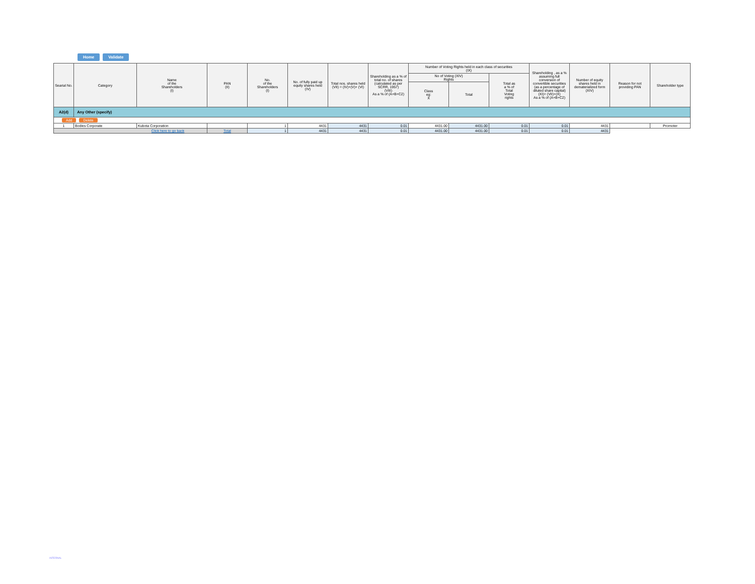Home Validate
| Searial No. | Category | Name of the Shareholders (I) | PAN (II) | No. of the Shareholders (I) | No. of fully paid up equity shares held (IV) | Total nos. shares held (VII) = (IV)+(V)+ (VI) | Shareholding as a % of total no. of shares (calculated as per SCRR, 1957) (VIII) As a % of (A+B+C2) | Number of Voting Rights held in each class of securities (IX) | | | Shareholding , as a % assuming full conversion of convertible securities (as a percentage of diluted share capital) (XI)= (VII)+(X) As a % of (A+B+C2) | Number of equity shares held in dematerialized form (XIV) | Reason for not providing PAN | Shareholder type |
| --- | --- | --- | --- | --- | --- | --- | --- | --- | --- | --- | --- | --- | --- | --- |
| | | | | | | | | No of Voting (XIV) Rights | | Total as a % of Total Voting rights | | | | |
| | | | | | | | | Class eg: X | Total | | | | | |
| A2(d) | Any Other (specify) | | | | | | | | | | | | | |
| Add Delete | | | | | | | | | | | | | | |
| 1 | Bodies Corporate | Kubota Corporation | | 1 | 4431 | 4431 | 0.01 | 4431.00 | 4431.00 | 0.01 | 0.01 | 4431 | | Promoter |
| Click here to go back | | | Total | 1 | 4431 | 4431 | 0.01 | 4431.00 | 4431.00 | 0.01 | 0.01 | 4431 | | |
INTERNAL